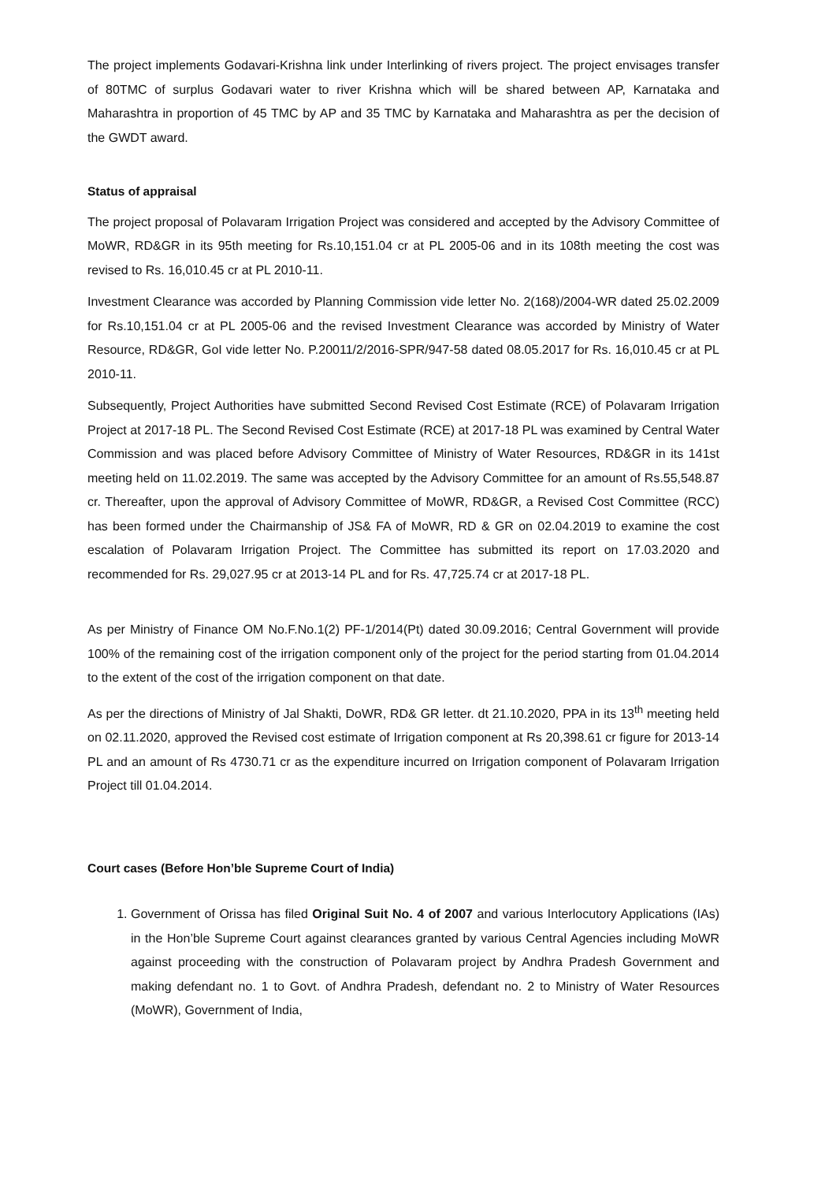The project implements Godavari-Krishna link under Interlinking of rivers project. The project envisages transfer of 80TMC of surplus Godavari water to river Krishna which will be shared between AP, Karnataka and Maharashtra in proportion of 45 TMC by AP and 35 TMC by Karnataka and Maharashtra as per the decision of the GWDT award.
Status of appraisal
The project proposal of Polavaram Irrigation Project was considered and accepted by the Advisory Committee of MoWR, RD&GR in its 95th meeting for Rs.10,151.04 cr at PL 2005-06 and in its 108th meeting the cost was revised to Rs. 16,010.45 cr at PL 2010-11.
Investment Clearance was accorded by Planning Commission vide letter No. 2(168)/2004-WR dated 25.02.2009 for Rs.10,151.04 cr at PL 2005-06 and the revised Investment Clearance was accorded by Ministry of Water Resource, RD&GR, GoI vide letter No. P.20011/2/2016-SPR/947-58 dated 08.05.2017 for Rs. 16,010.45 cr at PL 2010-11.
Subsequently, Project Authorities have submitted Second Revised Cost Estimate (RCE) of Polavaram Irrigation Project at 2017-18 PL. The Second Revised Cost Estimate (RCE) at 2017-18 PL was examined by Central Water Commission and was placed before Advisory Committee of Ministry of Water Resources, RD&GR in its 141st meeting held on 11.02.2019. The same was accepted by the Advisory Committee for an amount of Rs.55,548.87 cr. Thereafter, upon the approval of Advisory Committee of MoWR, RD&GR, a Revised Cost Committee (RCC) has been formed under the Chairmanship of JS& FA of MoWR, RD & GR on 02.04.2019 to examine the cost escalation of Polavaram Irrigation Project. The Committee has submitted its report on 17.03.2020 and recommended for Rs. 29,027.95 cr at 2013-14 PL and for Rs. 47,725.74 cr at 2017-18 PL.
As per Ministry of Finance OM No.F.No.1(2) PF-1/2014(Pt) dated 30.09.2016; Central Government will provide 100% of the remaining cost of the irrigation component only of the project for the period starting from 01.04.2014 to the extent of the cost of the irrigation component on that date.
As per the directions of Ministry of Jal Shakti, DoWR, RD& GR letter. dt 21.10.2020, PPA in its 13<sup>th</sup> meeting held on 02.11.2020, approved the Revised cost estimate of Irrigation component at Rs 20,398.61 cr figure for 2013-14 PL and an amount of Rs 4730.71 cr as the expenditure incurred on Irrigation component of Polavaram Irrigation Project till 01.04.2014.
Court cases (Before Hon’ble Supreme Court of India)
1. Government of Orissa has filed Original Suit No. 4 of 2007 and various Interlocutory Applications (IAs) in the Hon’ble Supreme Court against clearances granted by various Central Agencies including MoWR against proceeding with the construction of Polavaram project by Andhra Pradesh Government and making defendant no. 1 to Govt. of Andhra Pradesh, defendant no. 2 to Ministry of Water Resources (MoWR), Government of India,